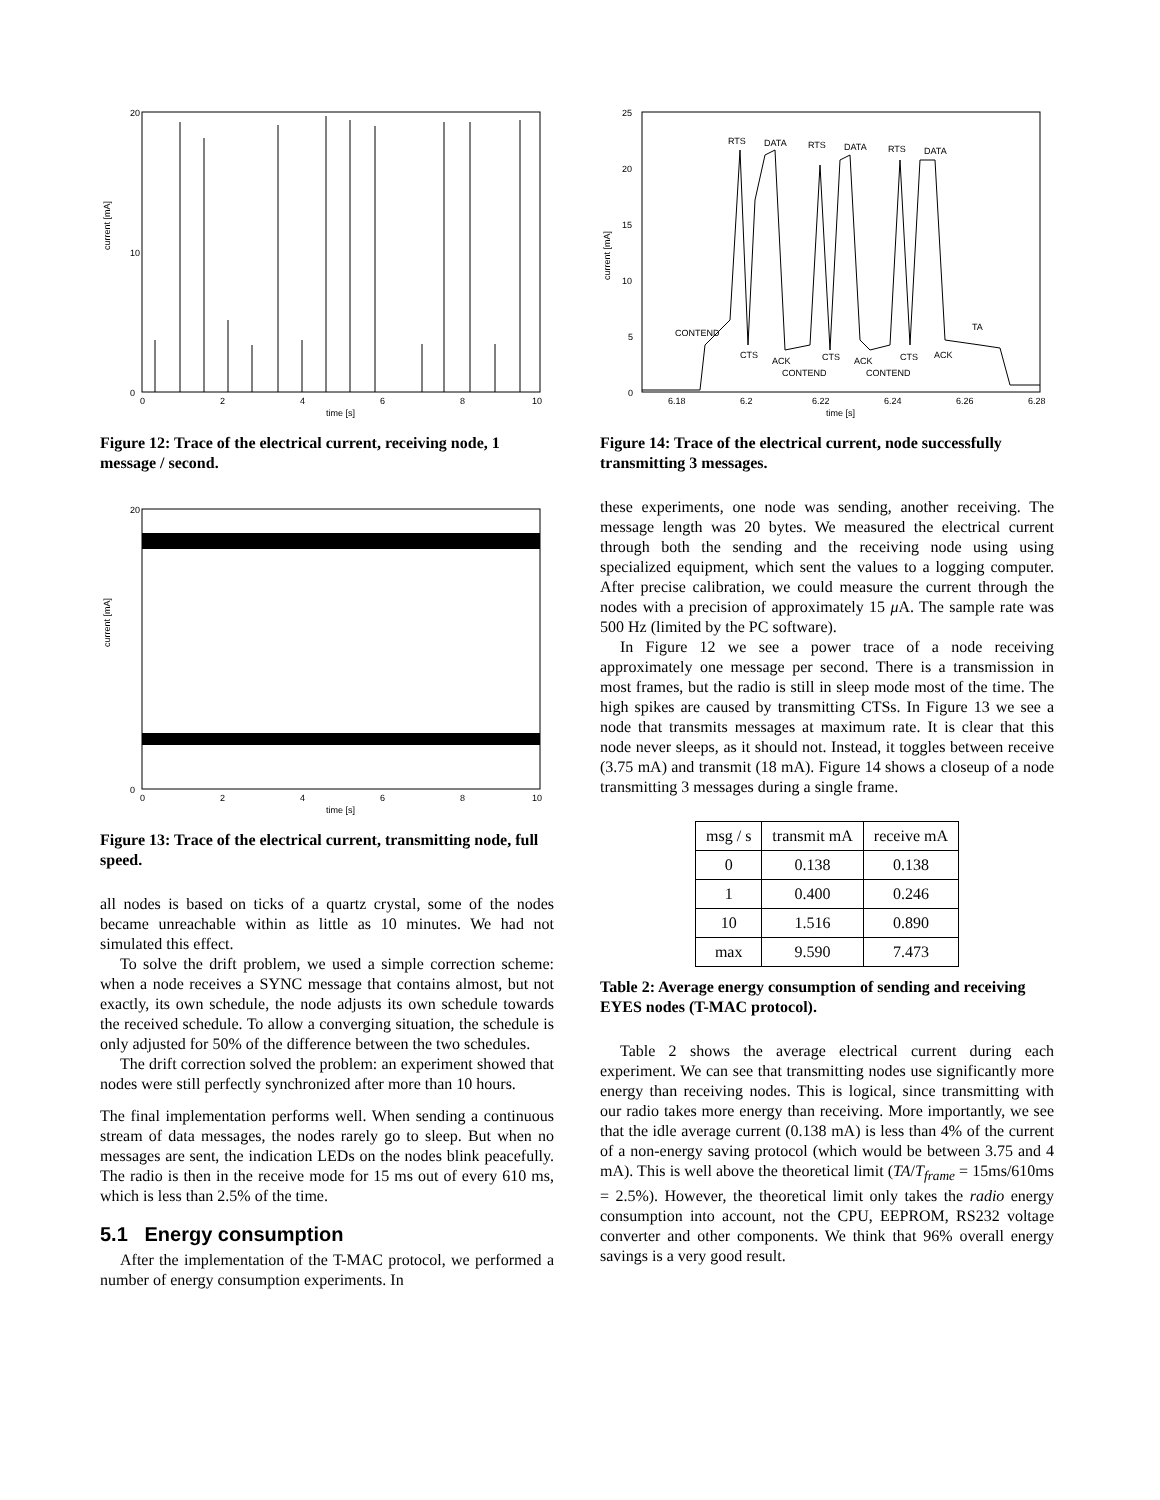current [mA]
0
20
10
0
2
4
6
8
10
time [s]
Figure 12: Trace of the electrical current, receiving node, 1 message / second.
current [mA]
0
20
0
2
4
6
8
10
time [s]
Figure 13: Trace of the electrical current, transmitting node, full speed.
all nodes is based on ticks of a quartz crystal, some of the nodes became unreachable within as little as 10 minutes. We had not simulated this effect.
To solve the drift problem, we used a simple correction scheme: when a node receives a SYNC message that contains almost, but not exactly, its own schedule, the node adjusts its own schedule towards the received schedule. To allow a converging situation, the schedule is only adjusted for 50% of the difference between the two schedules.
The drift correction solved the problem: an experiment showed that nodes were still perfectly synchronized after more than 10 hours.
The final implementation performs well. When sending a continuous stream of data messages, the nodes rarely go to sleep. But when no messages are sent, the indication LEDs on the nodes blink peacefully. The radio is then in the receive mode for 15 ms out of every 610 ms, which is less than 2.5% of the time.
5.1 Energy consumption
After the implementation of the T-MAC protocol, we performed a number of energy consumption experiments. In
current [mA]
0
5
10
15
20
25
6.18
6.2
6.22
6.24
6.26
6.28
time [s]
RTS
DATA
RTS
DATA
RTS
DATA
CONTEND
CTS
ACK
CTS
CONTEND
ACK
CTS
CONTEND
ACK
TA
Figure 14: Trace of the electrical current, node successfully transmitting 3 messages.
these experiments, one node was sending, another receiving. The message length was 20 bytes. We measured the electrical current through both the sending and the receiving node using using specialized equipment, which sent the values to a logging computer. After precise calibration, we could measure the current through the nodes with a precision of approximately 15 μ A. The sample rate was 500 Hz (limited by the PC software).
In Figure 12 we see a power trace of a node receiving approximately one message per second. There is a transmission in most frames, but the radio is still in sleep mode most of the time. The high spikes are caused by transmitting CTSs. In Figure 13 we see a node that transmits messages at maximum rate. It is clear that this node never sleeps, as it should not. Instead, it toggles between receive (3.75 mA) and transmit (18 mA). Figure 14 shows a closeup of a node transmitting 3 messages during a single frame.
| msg / s | transmit mA | receive mA |
| --- | --- | --- |
| 0 | 0.138 | 0.138 |
| 1 | 0.400 | 0.246 |
| 10 | 1.516 | 0.890 |
| max | 9.590 | 7.473 |
Table 2: Average energy consumption of sending and receiving EYES nodes (T-MAC protocol).
Table 2 shows the average electrical current during each experiment. We can see that transmitting nodes use significantly more energy than receiving nodes. This is logical, since transmitting with our radio takes more energy than receiving. More importantly, we see that the idle average current (0.138 mA) is less than 4% of the current of a non-energy saving protocol (which would be between 3.75 and 4 mA). This is well above the theoretical limit (TA/T<sub>frame</sub> = 15ms/610ms = 2.5%). However, the theoretical limit only takes the radio energy consumption into account, not the CPU, EEPROM, RS232 voltage converter and other components. We think that 96% overall energy savings is a very good result.